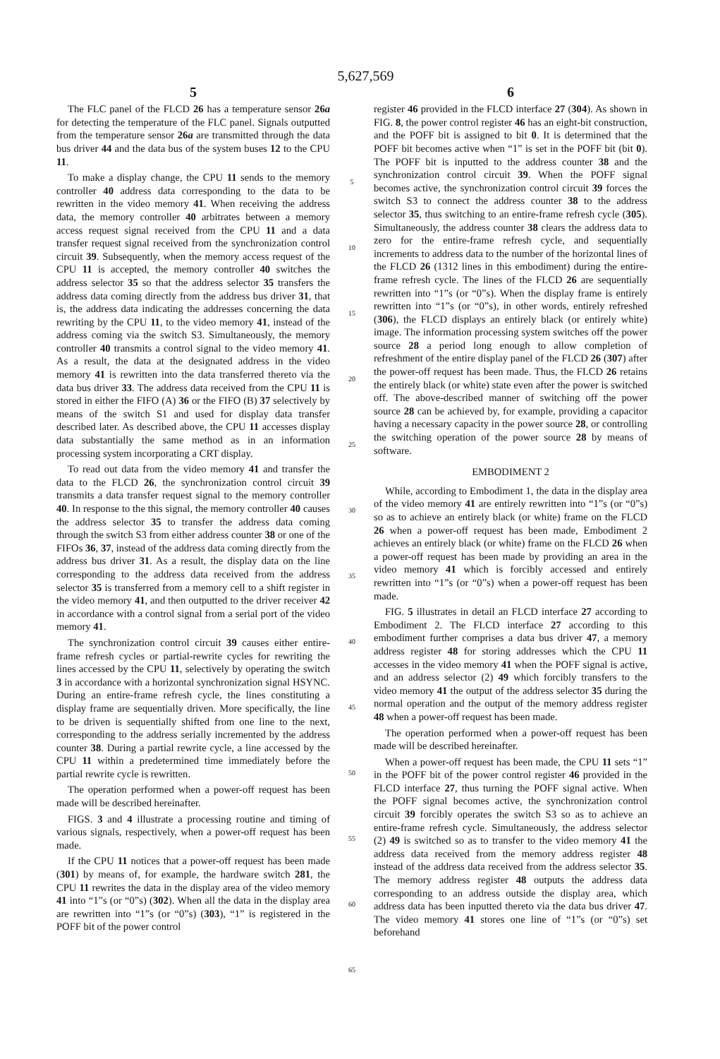5,627,569
5
The FLC panel of the FLCD 26 has a temperature sensor 26a for detecting the temperature of the FLC panel. Signals outputted from the temperature sensor 26a are transmitted through the data bus driver 44 and the data bus of the system buses 12 to the CPU 11.
To make a display change, the CPU 11 sends to the memory controller 40 address data corresponding to the data to be rewritten in the video memory 41. When receiving the address data, the memory controller 40 arbitrates between a memory access request signal received from the CPU 11 and a data transfer request signal received from the synchronization control circuit 39. Subsequently, when the memory access request of the CPU 11 is accepted, the memory controller 40 switches the address selector 35 so that the address selector 35 transfers the address data coming directly from the address bus driver 31, that is, the address data indicating the addresses concerning the data rewriting by the CPU 11, to the video memory 41, instead of the address coming via the switch S3. Simultaneously, the memory controller 40 transmits a control signal to the video memory 41. As a result, the data at the designated address in the video memory 41 is rewritten into the data transferred thereto via the data bus driver 33. The address data received from the CPU 11 is stored in either the FIFO (A) 36 or the FIFO (B) 37 selectively by means of the switch S1 and used for display data transfer described later. As described above, the CPU 11 accesses display data substantially the same method as in an information processing system incorporating a CRT display.
To read out data from the video memory 41 and transfer the data to the FLCD 26, the synchronization control circuit 39 transmits a data transfer request signal to the memory controller 40. In response to the this signal, the memory controller 40 causes the address selector 35 to transfer the address data coming through the switch S3 from either address counter 38 or one of the FIFOs 36, 37, instead of the address data coming directly from the address bus driver 31. As a result, the display data on the line corresponding to the address data received from the address selector 35 is transferred from a memory cell to a shift register in the video memory 41, and then outputted to the driver receiver 42 in accordance with a control signal from a serial port of the video memory 41.
The synchronization control circuit 39 causes either entire-frame refresh cycles or partial-rewrite cycles for rewriting the lines accessed by the CPU 11, selectively by operating the switch 3 in accordance with a horizontal synchronization signal HSYNC. During an entire-frame refresh cycle, the lines constituting a display frame are sequentially driven. More specifically, the line to be driven is sequentially shifted from one line to the next, corresponding to the address serially incremented by the address counter 38. During a partial rewrite cycle, a line accessed by the CPU 11 within a predetermined time immediately before the partial rewrite cycle is rewritten.
The operation performed when a power-off request has been made will be described hereinafter.
FIGS. 3 and 4 illustrate a processing routine and timing of various signals, respectively, when a power-off request has been made.
If the CPU 11 notices that a power-off request has been made (301) by means of, for example, the hardware switch 281, the CPU 11 rewrites the data in the display area of the video memory 41 into “1”s (or “0”s) (302). When all the data in the display area are rewritten into “1”s (or “0”s) (303), “1” is registered in the POFF bit of the power control
5
10
15
20
25
30
35
40
45
50
55
60
65
6
register 46 provided in the FLCD interface 27 (304). As shown in FIG. 8, the power control register 46 has an eight-bit construction, and the POFF bit is assigned to bit 0. It is determined that the POFF bit becomes active when “1” is set in the POFF bit (bit 0). The POFF bit is inputted to the address counter 38 and the synchronization control circuit 39. When the POFF signal becomes active, the synchronization control circuit 39 forces the switch S3 to connect the address counter 38 to the address selector 35, thus switching to an entire-frame refresh cycle (305). Simultaneously, the address counter 38 clears the address data to zero for the entire-frame refresh cycle, and sequentially increments to address data to the number of the horizontal lines of the FLCD 26 (1312 lines in this embodiment) during the entire-frame refresh cycle. The lines of the FLCD 26 are sequentially rewritten into “1”s (or “0”s). When the display frame is entirely rewritten into “1”s (or “0”s), in other words, entirely refreshed (306), the FLCD displays an entirely black (or entirely white) image. The information processing system switches off the power source 28 a period long enough to allow completion of refreshment of the entire display panel of the FLCD 26 (307) after the power-off request has been made. Thus, the FLCD 26 retains the entirely black (or white) state even after the power is switched off. The above-described manner of switching off the power source 28 can be achieved by, for example, providing a capacitor having a necessary capacity in the power source 28, or controlling the switching operation of the power source 28 by means of software.
EMBODIMENT 2
While, according to Embodiment 1, the data in the display area of the video memory 41 are entirely rewritten into “1”s (or “0”s) so as to achieve an entirely black (or white) frame on the FLCD 26 when a power-off request has been made, Embodiment 2 achieves an entirely black (or white) frame on the FLCD 26 when a power-off request has been made by providing an area in the video memory 41 which is forcibly accessed and entirely rewritten into “1”s (or “0”s) when a power-off request has been made.
FIG. 5 illustrates in detail an FLCD interface 27 according to Embodiment 2. The FLCD interface 27 according to this embodiment further comprises a data bus driver 47, a memory address register 48 for storing addresses which the CPU 11 accesses in the video memory 41 when the POFF signal is active, and an address selector (2) 49 which forcibly transfers to the video memory 41 the output of the address selector 35 during the normal operation and the output of the memory address register 48 when a power-off request has been made.
The operation performed when a power-off request has been made will be described hereinafter.
When a power-off request has been made, the CPU 11 sets “1” in the POFF bit of the power control register 46 provided in the FLCD interface 27, thus turning the POFF signal active. When the POFF signal becomes active, the synchronization control circuit 39 forcibly operates the switch S3 so as to achieve an entire-frame refresh cycle. Simultaneously, the address selector (2) 49 is switched so as to transfer to the video memory 41 the address data received from the memory address register 48 instead of the address data received from the address selector 35. The memory address register 48 outputs the address data corresponding to an address outside the display area, which address data has been inputted thereto via the data bus driver 47. The video memory 41 stores one line of “1”s (or “0”s) set beforehand